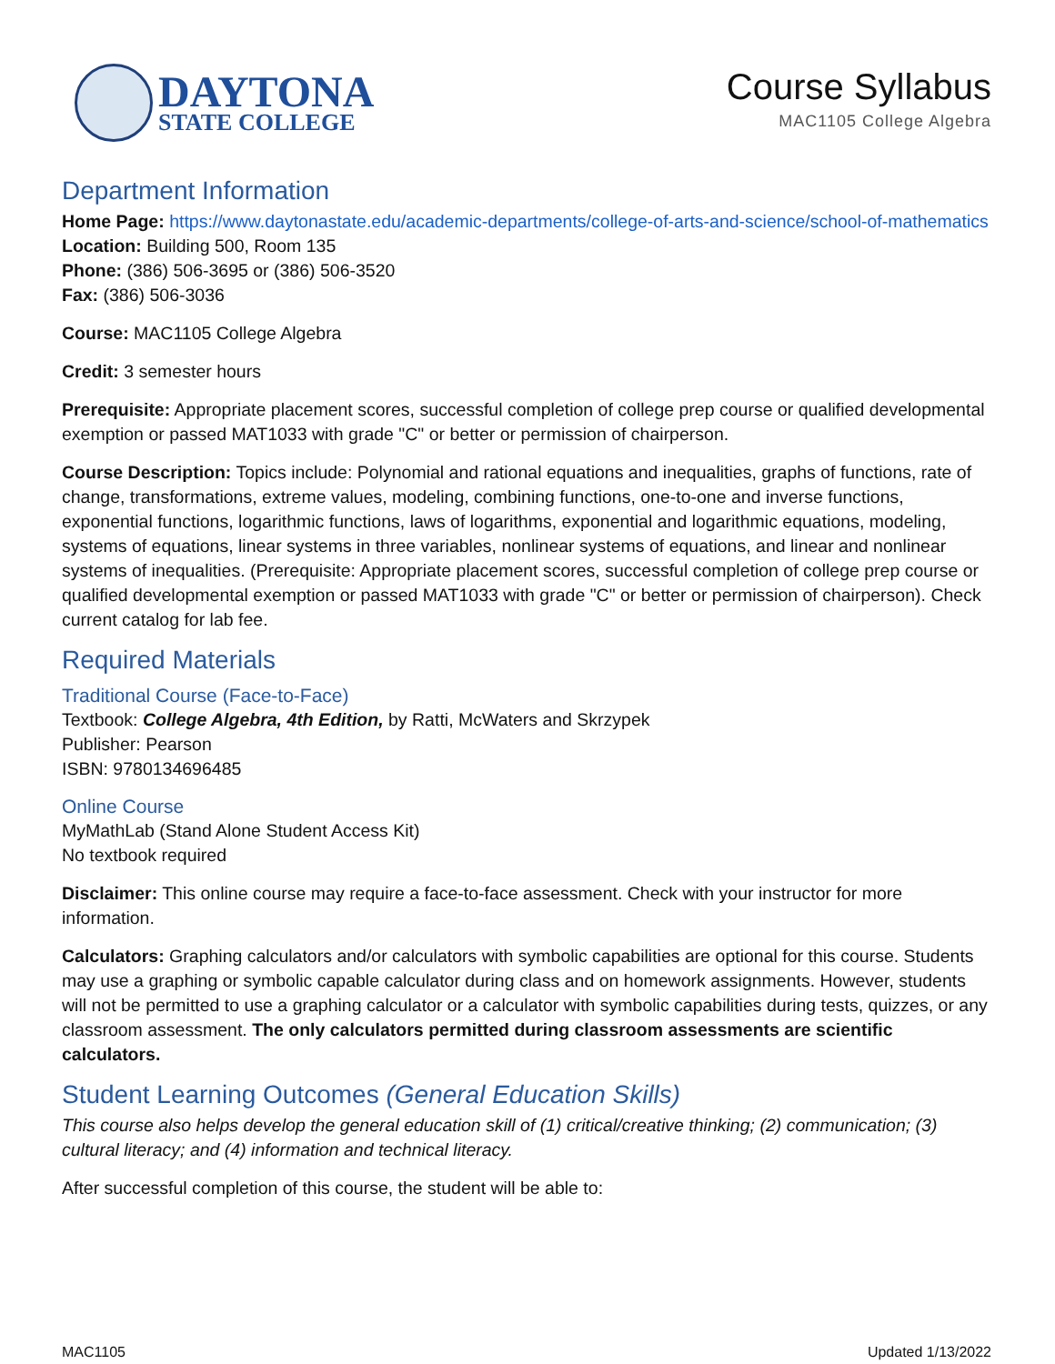DAYTONA
STATE COLLEGE
Course Syllabus
MAC1105 College Algebra
Department Information
Home Page: https://www.daytonastate.edu/academic-departments/college-of-arts-and-science/school-of-mathematics
Location: Building 500, Room 135
Phone: (386) 506-3695 or (386) 506-3520
Fax: (386) 506-3036
Course: MAC1105 College Algebra
Credit: 3 semester hours
Prerequisite: Appropriate placement scores, successful completion of college prep course or qualified developmental exemption or passed MAT1033 with grade "C" or better or permission of chairperson.
Course Description: Topics include: Polynomial and rational equations and inequalities, graphs of functions, rate of change, transformations, extreme values, modeling, combining functions, one-to-one and inverse functions, exponential functions, logarithmic functions, laws of logarithms, exponential and logarithmic equations, modeling, systems of equations, linear systems in three variables, nonlinear systems of equations, and linear and nonlinear systems of inequalities. (Prerequisite: Appropriate placement scores, successful completion of college prep course or qualified developmental exemption or passed MAT1033 with grade "C" or better or permission of chairperson). Check current catalog for lab fee.
Required Materials
Traditional Course (Face-to-Face)
Textbook: College Algebra, 4th Edition, by Ratti, McWaters and Skrzypek
Publisher: Pearson
ISBN: 9780134696485
Online Course
MyMathLab (Stand Alone Student Access Kit)
No textbook required
Disclaimer: This online course may require a face-to-face assessment. Check with your instructor for more information.
Calculators: Graphing calculators and/or calculators with symbolic capabilities are optional for this course. Students may use a graphing or symbolic capable calculator during class and on homework assignments. However, students will not be permitted to use a graphing calculator or a calculator with symbolic capabilities during tests, quizzes, or any classroom assessment. The only calculators permitted during classroom assessments are scientific calculators.
Student Learning Outcomes (General Education Skills)
This course also helps develop the general education skill of (1) critical/creative thinking; (2) communication; (3) cultural literacy; and (4) information and technical literacy.
After successful completion of this course, the student will be able to:
MAC1105 Updated 1/13/2022